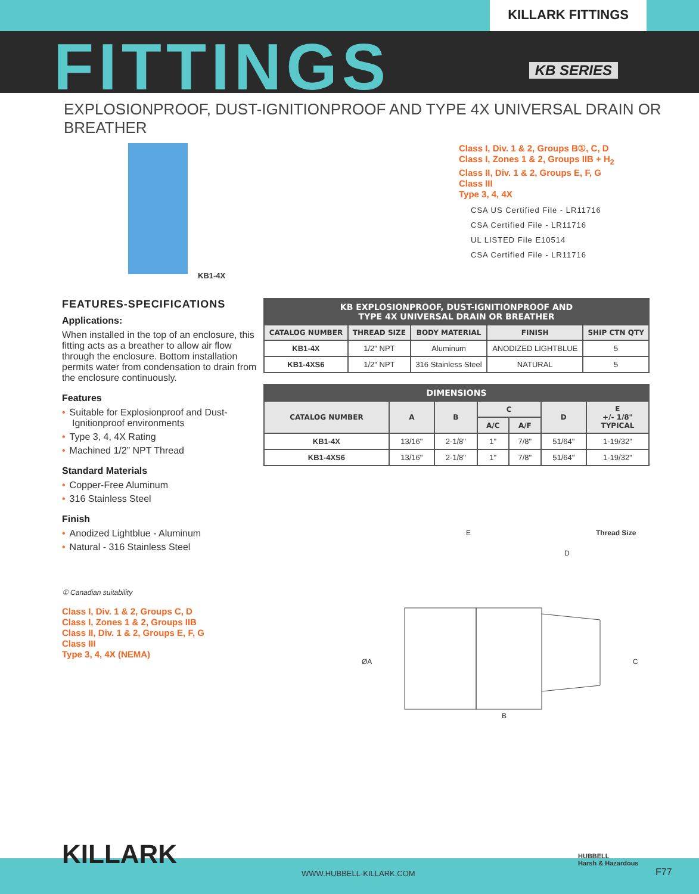KILLARK FITTINGS
FITTINGS KB SERIES
EXPLOSIONPROOF, DUST-IGNITIONPROOF AND TYPE 4X UNIVERSAL DRAIN OR BREATHER
KB1-4X
Class I, Div. 1 & 2, Groups B①, C, D
Class I, Zones 1 & 2, Groups IIB + H<sub>2</sub>
Class II, Div. 1 & 2, Groups E, F, G
Class III
Type 3, 4, 4X
CSA US Certified File - LR11716
CSA Certified File - LR11716
UL LISTED File E10514
CSA Certified File - LR11716
FEATURES-SPECIFICATIONS
Applications:
When installed in the top of an enclosure, this fitting acts as a breather to allow air flow through the enclosure. Bottom installation permits water from condensation to drain from the enclosure continuously.
Features
• Suitable for Explosionproof and Dust-Ignitionproof environments
• Type 3, 4, 4X Rating
• Machined 1/2” NPT Thread
Standard Materials
• Copper-Free Aluminum
• 316 Stainless Steel
Finish
• Anodized Lightblue - Aluminum
• Natural - 316 Stainless Steel
① Canadian suitability
Class I, Div. 1 & 2, Groups C, D
Class I, Zones 1 & 2, Groups IIB
Class II, Div. 1 & 2, Groups E, F, G
Class III
Type 3, 4, 4X (NEMA)
| KB EXPLOSIONPROOF, DUST-IGNITIONPROOF AND TYPE 4X UNIVERSAL DRAIN OR BREATHER | | | | |
| --- | --- | --- | --- | --- |
| CATALOG NUMBER | THREAD SIZE | BODY MATERIAL | FINISH | SHIP CTN QTY |
| KB1-4X | 1/2" NPT | Aluminum | ANODIZED LIGHTBLUE | 5 |
| KB1-4XS6 | 1/2" NPT | 316 Stainless Steel | NATURAL | 5 |
| DIMENSIONS | | | | | | |
| --- | --- | --- | --- | --- | --- | --- |
| CATALOG NUMBER | A | B | C | | D | E +/- 1/8" TYPICAL |
| | | | A/C | A/F | | |
| KB1-4X | 13/16" | 2-1/8" | 1" | 7/8" | 51/64" | 1-19/32" |
| KB1-4XS6 | 13/16" | 2-1/8" | 1" | 7/8" | 51/64" | 1-19/32" |
E
D
Thread Size
ØA
C
B
KILLARK
WWW.HUBBELL-KILLARK.COM
HUBBELL
Harsh & Hazardous
F77